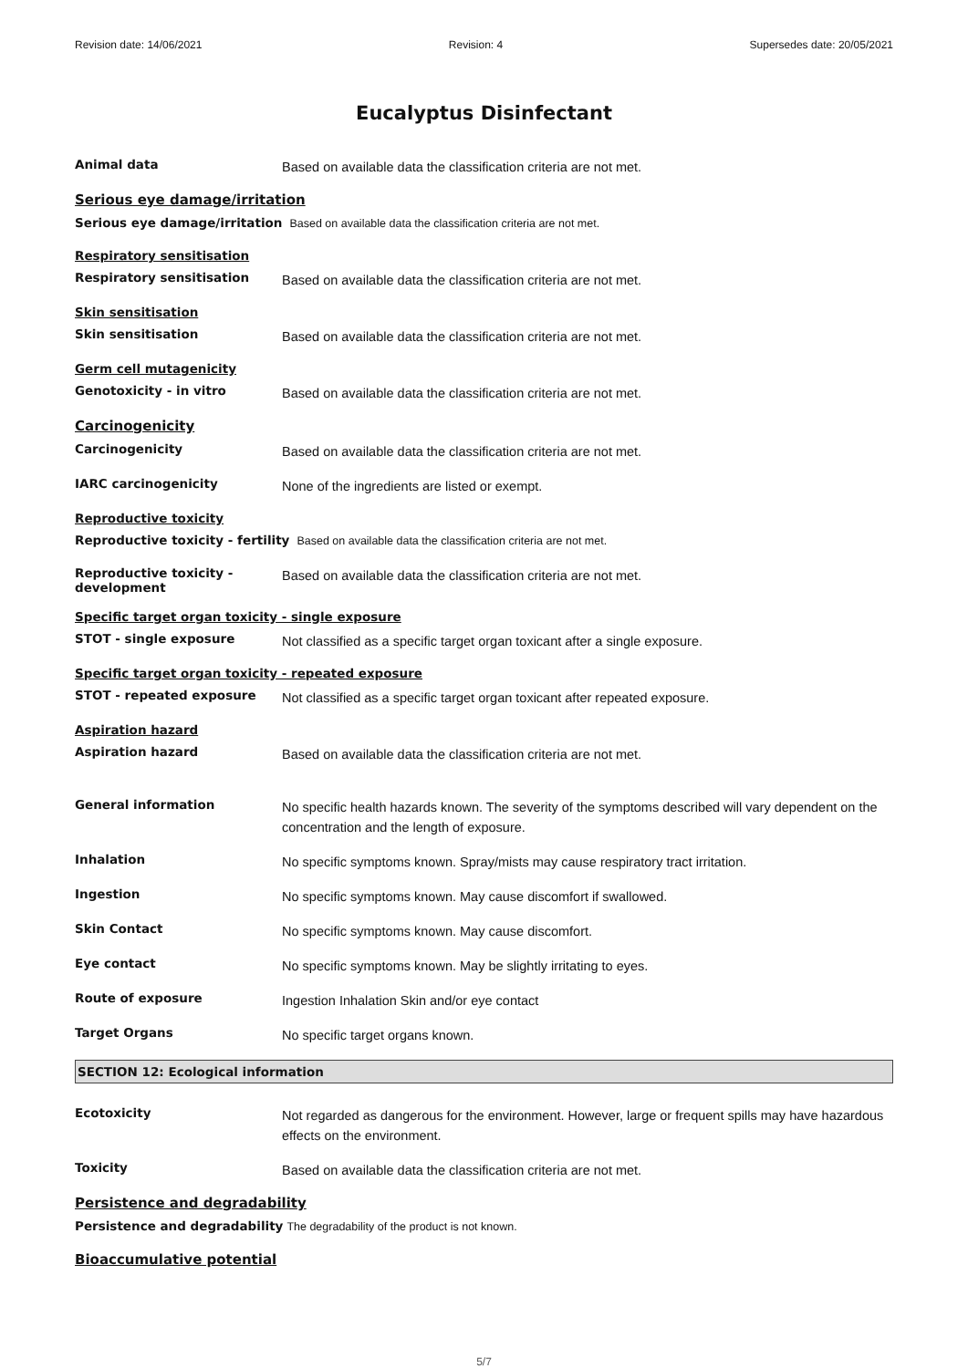Revision date: 14/06/2021 Revision: 4 Supersedes date: 20/05/2021
Eucalyptus Disinfectant
Animal data
Based on available data the classification criteria are not met.
Serious eye damage/irritation
Serious eye damage/irritation Based on available data the classification criteria are not met.
Respiratory sensitisation
Respiratory sensitisation
Based on available data the classification criteria are not met.
Skin sensitisation
Skin sensitisation
Based on available data the classification criteria are not met.
Germ cell mutagenicity
Genotoxicity - in vitro
Based on available data the classification criteria are not met.
Carcinogenicity
Carcinogenicity
Based on available data the classification criteria are not met.
IARC carcinogenicity
None of the ingredients are listed or exempt.
Reproductive toxicity
Reproductive toxicity - fertility Based on available data the classification criteria are not met.
Reproductive toxicity - development
Based on available data the classification criteria are not met.
Specific target organ toxicity - single exposure
STOT - single exposure
Not classified as a specific target organ toxicant after a single exposure.
Specific target organ toxicity - repeated exposure
STOT - repeated exposure
Not classified as a specific target organ toxicant after repeated exposure.
Aspiration hazard
Aspiration hazard
Based on available data the classification criteria are not met.
General information
No specific health hazards known. The severity of the symptoms described will vary dependent on the concentration and the length of exposure.
Inhalation
No specific symptoms known. Spray/mists may cause respiratory tract irritation.
Ingestion
No specific symptoms known. May cause discomfort if swallowed.
Skin Contact
No specific symptoms known. May cause discomfort.
Eye contact
No specific symptoms known. May be slightly irritating to eyes.
Route of exposure
Ingestion Inhalation Skin and/or eye contact
Target Organs
No specific target organs known.
SECTION 12: Ecological information
Ecotoxicity
Not regarded as dangerous for the environment. However, large or frequent spills may have hazardous effects on the environment.
Toxicity
Based on available data the classification criteria are not met.
Persistence and degradability
Persistence and degradability The degradability of the product is not known.
Bioaccumulative potential
5/7